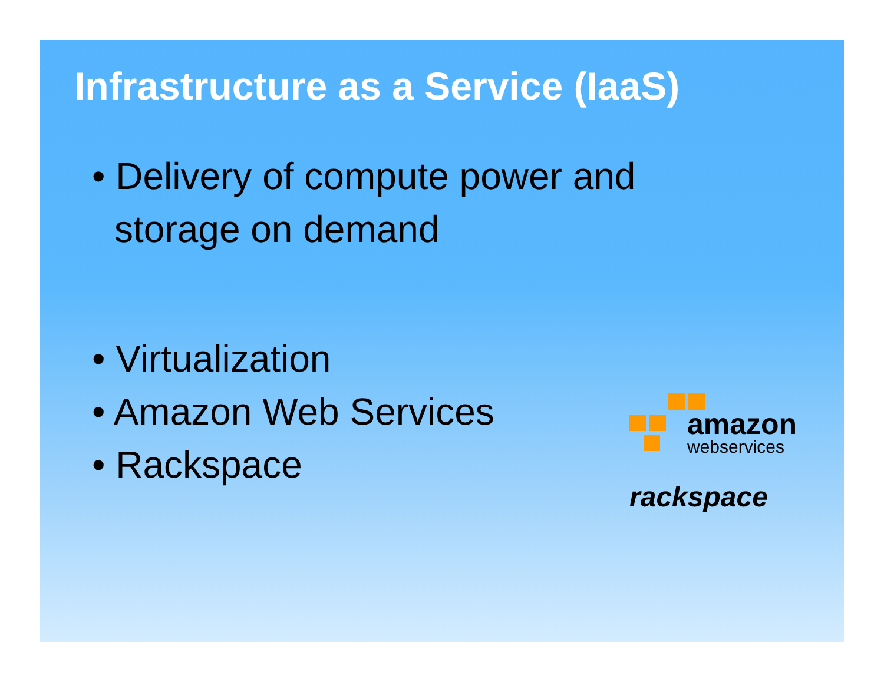Infrastructure as a Service (IaaS)
• Delivery of compute power and storage on demand
• Virtualization
• Amazon Web Services
• Rackspace
amazon
webservices
rackspace